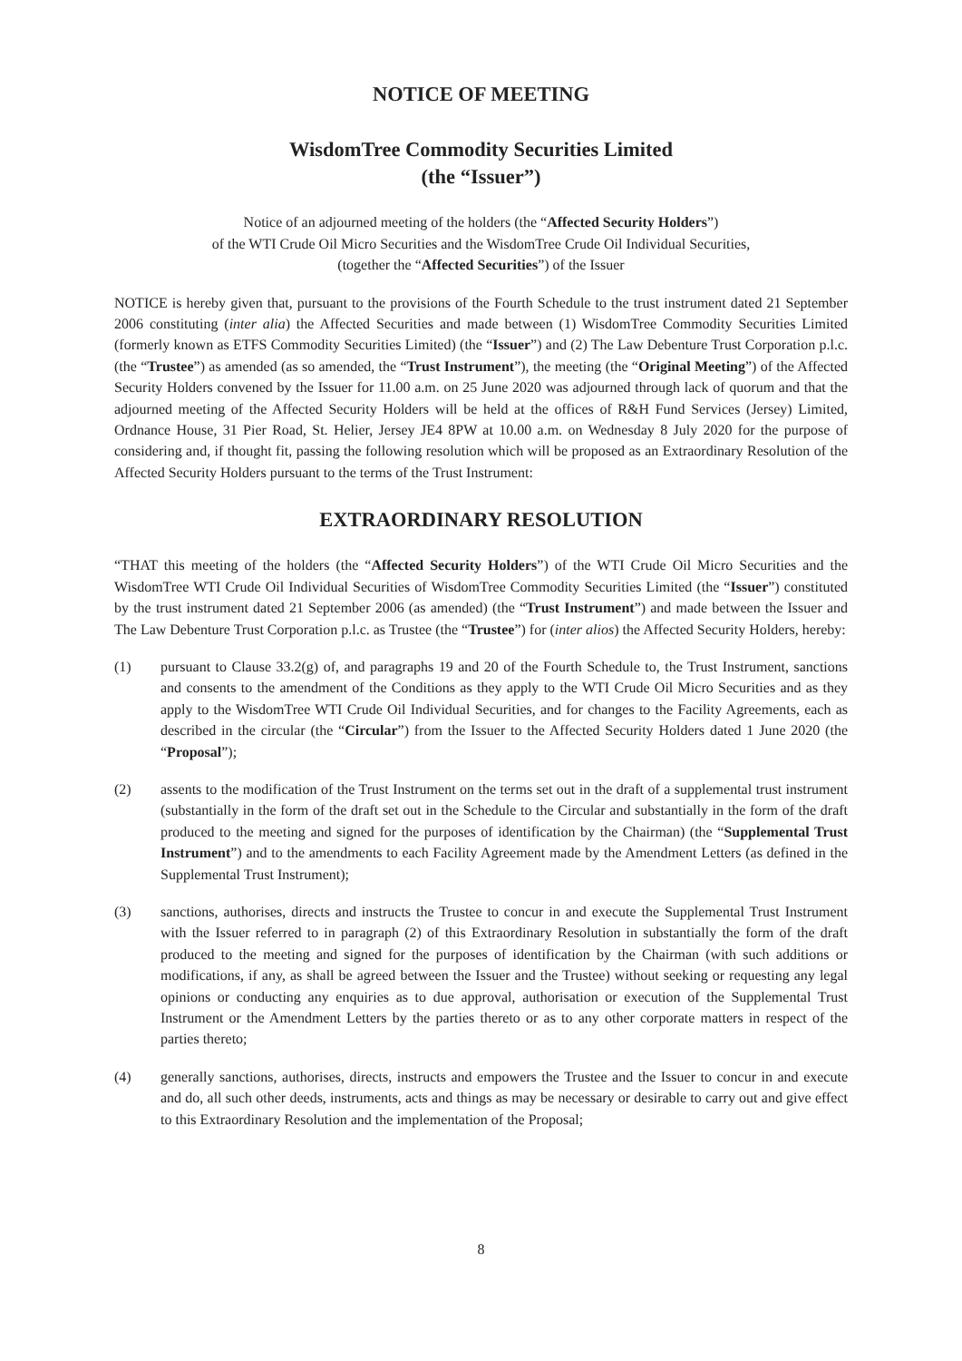NOTICE OF MEETING
WisdomTree Commodity Securities Limited
(the “Issuer”)
Notice of an adjourned meeting of the holders (the “Affected Security Holders”)
of the WTI Crude Oil Micro Securities and the WisdomTree Crude Oil Individual Securities,
(together the “Affected Securities”) of the Issuer
NOTICE is hereby given that, pursuant to the provisions of the Fourth Schedule to the trust instrument dated 21 September 2006 constituting (inter alia) the Affected Securities and made between (1) WisdomTree Commodity Securities Limited (formerly known as ETFS Commodity Securities Limited) (the “Issuer”) and (2) The Law Debenture Trust Corporation p.l.c. (the “Trustee”) as amended (as so amended, the “Trust Instrument”), the meeting (the “Original Meeting”) of the Affected Security Holders convened by the Issuer for 11.00 a.m. on 25 June 2020 was adjourned through lack of quorum and that the adjourned meeting of the Affected Security Holders will be held at the offices of R&H Fund Services (Jersey) Limited, Ordnance House, 31 Pier Road, St. Helier, Jersey JE4 8PW at 10.00 a.m. on Wednesday 8 July 2020 for the purpose of considering and, if thought fit, passing the following resolution which will be proposed as an Extraordinary Resolution of the Affected Security Holders pursuant to the terms of the Trust Instrument:
EXTRAORDINARY RESOLUTION
“THAT this meeting of the holders (the “Affected Security Holders”) of the WTI Crude Oil Micro Securities and the WisdomTree WTI Crude Oil Individual Securities of WisdomTree Commodity Securities Limited (the “Issuer”) constituted by the trust instrument dated 21 September 2006 (as amended) (the “Trust Instrument”) and made between the Issuer and The Law Debenture Trust Corporation p.l.c. as Trustee (the “Trustee”) for (inter alios) the Affected Security Holders, hereby:
(1) pursuant to Clause 33.2(g) of, and paragraphs 19 and 20 of the Fourth Schedule to, the Trust Instrument, sanctions and consents to the amendment of the Conditions as they apply to the WTI Crude Oil Micro Securities and as they apply to the WisdomTree WTI Crude Oil Individual Securities, and for changes to the Facility Agreements, each as described in the circular (the “Circular”) from the Issuer to the Affected Security Holders dated 1 June 2020 (the “Proposal”);
(2) assents to the modification of the Trust Instrument on the terms set out in the draft of a supplemental trust instrument (substantially in the form of the draft set out in the Schedule to the Circular and substantially in the form of the draft produced to the meeting and signed for the purposes of identification by the Chairman) (the “Supplemental Trust Instrument”) and to the amendments to each Facility Agreement made by the Amendment Letters (as defined in the Supplemental Trust Instrument);
(3) sanctions, authorises, directs and instructs the Trustee to concur in and execute the Supplemental Trust Instrument with the Issuer referred to in paragraph (2) of this Extraordinary Resolution in substantially the form of the draft produced to the meeting and signed for the purposes of identification by the Chairman (with such additions or modifications, if any, as shall be agreed between the Issuer and the Trustee) without seeking or requesting any legal opinions or conducting any enquiries as to due approval, authorisation or execution of the Supplemental Trust Instrument or the Amendment Letters by the parties thereto or as to any other corporate matters in respect of the parties thereto;
(4) generally sanctions, authorises, directs, instructs and empowers the Trustee and the Issuer to concur in and execute and do, all such other deeds, instruments, acts and things as may be necessary or desirable to carry out and give effect to this Extraordinary Resolution and the implementation of the Proposal;
8